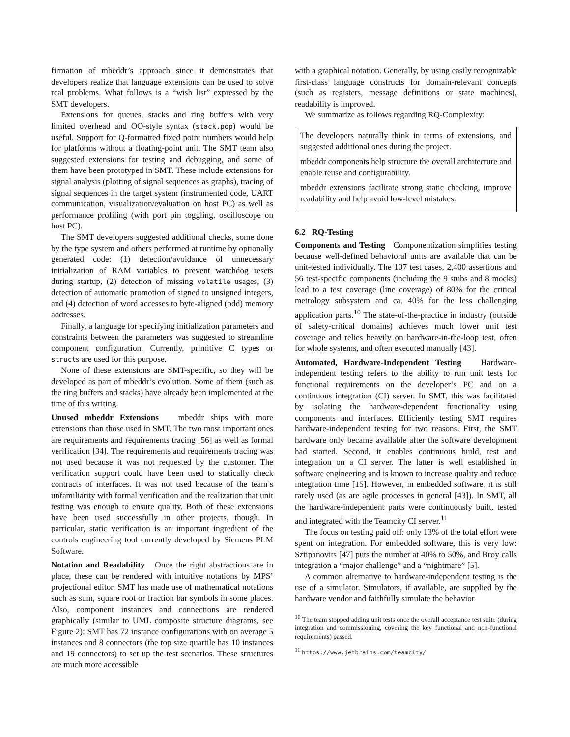firmation of mbeddr’s approach since it demonstrates that developers realize that language extensions can be used to solve real problems. What follows is a “wish list” expressed by the SMT developers.
Extensions for queues, stacks and ring buffers with very limited overhead and OO-style syntax (stack.pop) would be useful. Support for Q-formatted fixed point numbers would help for platforms without a floating-point unit. The SMT team also suggested extensions for testing and debugging, and some of them have been prototyped in SMT. These include extensions for signal analysis (plotting of signal sequences as graphs), tracing of signal sequences in the target system (instrumented code, UART communication, visualization/evaluation on host PC) as well as performance profiling (with port pin toggling, oscilloscope on host PC).
The SMT developers suggested additional checks, some done by the type system and others performed at runtime by optionally generated code: (1) detection/avoidance of unnecessary initialization of RAM variables to prevent watchdog resets during startup, (2) detection of missing volatile usages, (3) detection of automatic promotion of signed to unsigned integers, and (4) detection of word accesses to byte-aligned (odd) memory addresses.
Finally, a language for specifying initialization parameters and constraints between the parameters was suggested to streamline component configuration. Currently, primitive C types or structs are used for this purpose.
None of these extensions are SMT-specific, so they will be developed as part of mbeddr’s evolution. Some of them (such as the ring buffers and stacks) have already been implemented at the time of this writing.
Unused mbeddr Extensions mbeddr ships with more extensions than those used in SMT. The two most important ones are requirements and requirements tracing [56] as well as formal verification [34]. The requirements and requirements tracing was not used because it was not requested by the customer. The verification support could have been used to statically check contracts of interfaces. It was not used because of the team’s unfamiliarity with formal verification and the realization that unit testing was enough to ensure quality. Both of these extensions have been used successfully in other projects, though. In particular, static verification is an important ingredient of the controls engineering tool currently developed by Siemens PLM Software.
Notation and Readability Once the right abstractions are in place, these can be rendered with intuitive notations by MPS’ projectional editor. SMT has made use of mathematical notations such as sum, square root or fraction bar symbols in some places. Also, component instances and connections are rendered graphically (similar to UML composite structure diagrams, see Figure 2): SMT has 72 instance configurations with on average 5 instances and 8 connectors (the top size quartile has 10 instances and 19 connectors) to set up the test scenarios. These structures are much more accessible
with a graphical notation. Generally, by using easily recognizable first-class language constructs for domain-relevant concepts (such as registers, message definitions or state machines), readability is improved.
We summarize as follows regarding RQ-Complexity:
The developers naturally think in terms of extensions, and suggested additional ones during the project.
mbeddr components help structure the overall architecture and enable reuse and configurability.
mbeddr extensions facilitate strong static checking, improve readability and help avoid low-level mistakes.
6.2 RQ-Testing
Components and Testing Componentization simplifies testing because well-defined behavioral units are available that can be unit-tested individually. The 107 test cases, 2,400 assertions and 56 test-specific components (including the 9 stubs and 8 mocks) lead to a test coverage (line coverage) of 80% for the critical metrology subsystem and ca. 40% for the less challenging application parts.<sup>10</sup> The state-of-the-practice in industry (outside of safety-critical domains) achieves much lower unit test coverage and relies heavily on hardware-in-the-loop test, often for whole systems, and often executed manually [43].
Automated, Hardware-Independent Testing Hardware-independent testing refers to the ability to run unit tests for functional requirements on the developer’s PC and on a continuous integration (CI) server. In SMT, this was facilitated by isolating the hardware-dependent functionality using components and interfaces. Efficiently testing SMT requires hardware-independent testing for two reasons. First, the SMT hardware only became available after the software development had started. Second, it enables continuous build, test and integration on a CI server. The latter is well established in software engineering and is known to increase quality and reduce integration time [15]. However, in embedded software, it is still rarely used (as are agile processes in general [43]). In SMT, all the hardware-independent parts were continuously built, tested and integrated with the Teamcity CI server.<sup>11</sup>
The focus on testing paid off: only 13% of the total effort were spent on integration. For embedded software, this is very low: Sztipanovits [47] puts the number at 40% to 50%, and Broy calls integration a “major challenge” and a “nightmare” [5].
A common alternative to hardware-independent testing is the use of a simulator. Simulators, if available, are supplied by the hardware vendor and faithfully simulate the behavior
<sup>10</sup> The team stopped adding unit tests once the overall acceptance test suite (during integration and commissioning, covering the key functional and non-functional requirements) passed.
<sup>11</sup> https://www.jetbrains.com/teamcity/